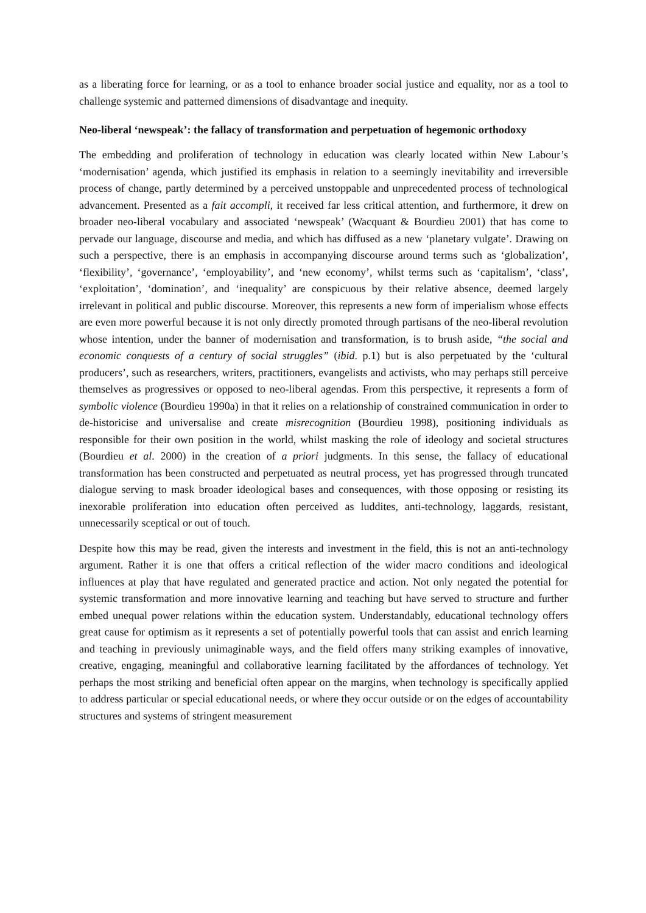as a liberating force for learning, or as a tool to enhance broader social justice and equality, nor as a tool to challenge systemic and patterned dimensions of disadvantage and inequity.
Neo-liberal ‘newspeak’: the fallacy of transformation and perpetuation of hegemonic orthodoxy
The embedding and proliferation of technology in education was clearly located within New Labour’s ‘modernisation’ agenda, which justified its emphasis in relation to a seemingly inevitability and irreversible process of change, partly determined by a perceived unstoppable and unprecedented process of technological advancement. Presented as a fait accompli, it received far less critical attention, and furthermore, it drew on broader neo-liberal vocabulary and associated ‘newspeak’ (Wacquant & Bourdieu 2001) that has come to pervade our language, discourse and media, and which has diffused as a new ‘planetary vulgate’. Drawing on such a perspective, there is an emphasis in accompanying discourse around terms such as ‘globalization’, ‘flexibility’, ‘governance’, ‘employability’, and ‘new economy’, whilst terms such as ‘capitalism’, ‘class’, ‘exploitation’, ‘domination’, and ‘inequality’ are conspicuous by their relative absence, deemed largely irrelevant in political and public discourse. Moreover, this represents a new form of imperialism whose effects are even more powerful because it is not only directly promoted through partisans of the neo-liberal revolution whose intention, under the banner of modernisation and transformation, is to brush aside, “the social and economic conquests of a century of social struggles” (ibid. p.1) but is also perpetuated by the ‘cultural producers’, such as researchers, writers, practitioners, evangelists and activists, who may perhaps still perceive themselves as progressives or opposed to neo-liberal agendas. From this perspective, it represents a form of symbolic violence (Bourdieu 1990a) in that it relies on a relationship of constrained communication in order to de-historicise and universalise and create misrecognition (Bourdieu 1998), positioning individuals as responsible for their own position in the world, whilst masking the role of ideology and societal structures (Bourdieu et al. 2000) in the creation of a priori judgments. In this sense, the fallacy of educational transformation has been constructed and perpetuated as neutral process, yet has progressed through truncated dialogue serving to mask broader ideological bases and consequences, with those opposing or resisting its inexorable proliferation into education often perceived as luddites, anti-technology, laggards, resistant, unnecessarily sceptical or out of touch.
Despite how this may be read, given the interests and investment in the field, this is not an anti-technology argument. Rather it is one that offers a critical reflection of the wider macro conditions and ideological influences at play that have regulated and generated practice and action. Not only negated the potential for systemic transformation and more innovative learning and teaching but have served to structure and further embed unequal power relations within the education system. Understandably, educational technology offers great cause for optimism as it represents a set of potentially powerful tools that can assist and enrich learning and teaching in previously unimaginable ways, and the field offers many striking examples of innovative, creative, engaging, meaningful and collaborative learning facilitated by the affordances of technology. Yet perhaps the most striking and beneficial often appear on the margins, when technology is specifically applied to address particular or special educational needs, or where they occur outside or on the edges of accountability structures and systems of stringent measurement